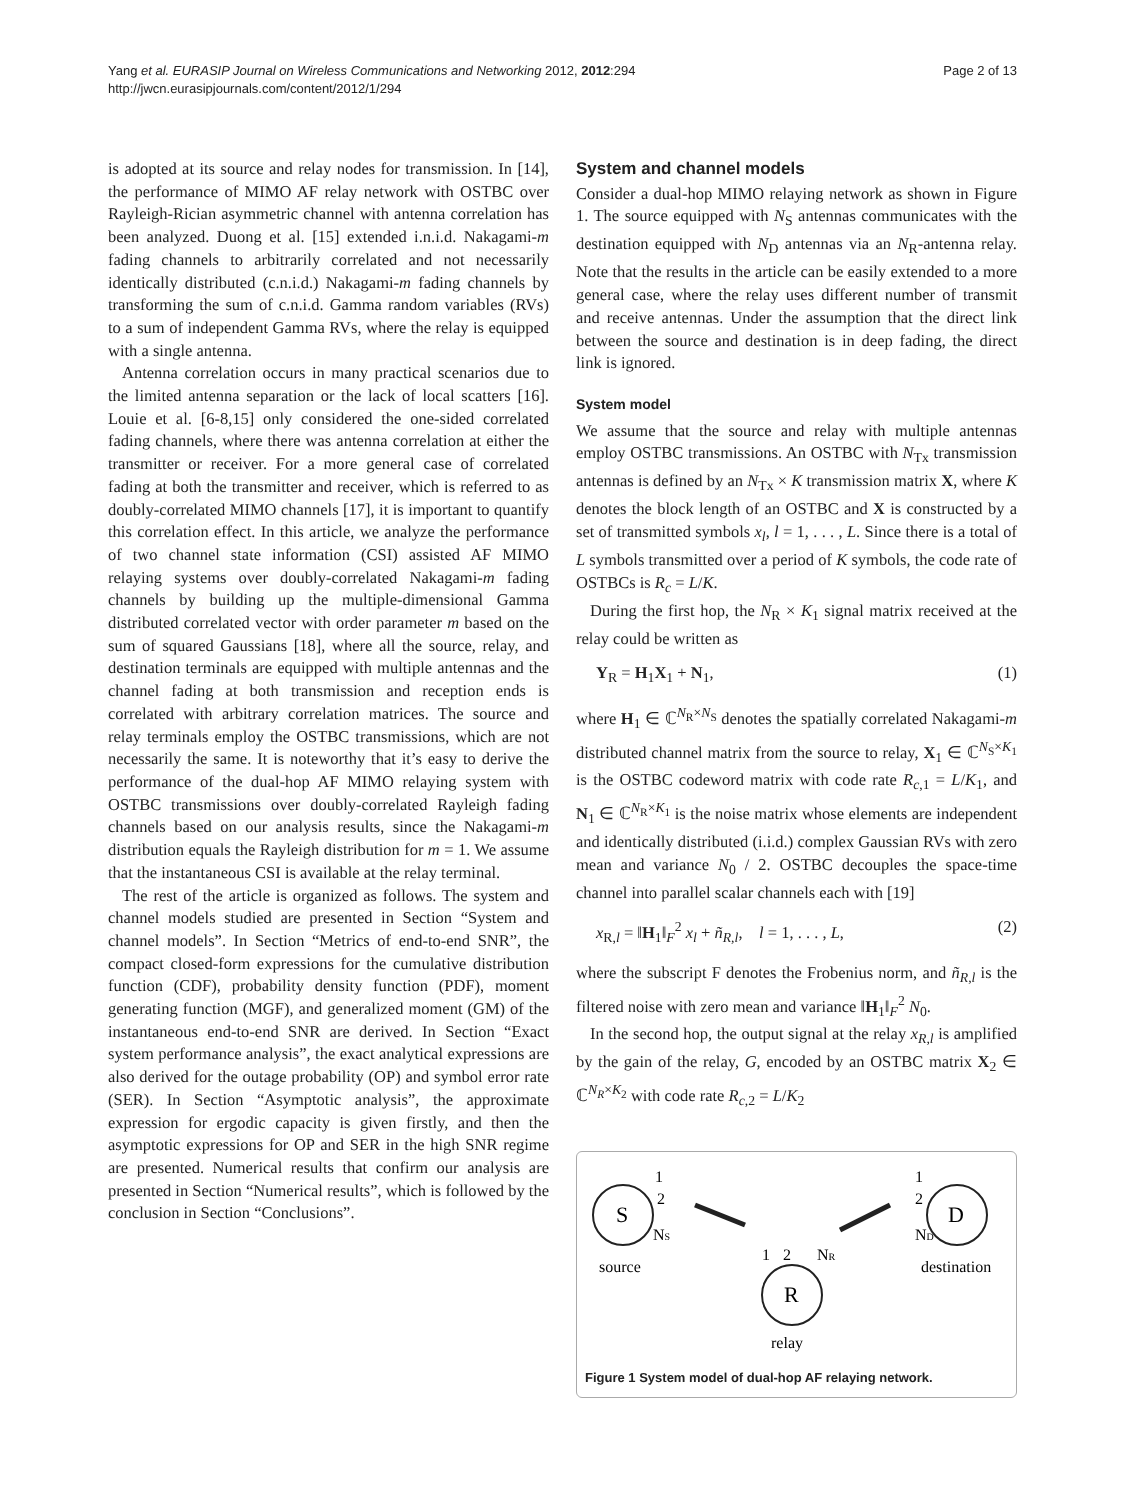Yang et al. EURASIP Journal on Wireless Communications and Networking 2012, 2012:294
http://jwcn.eurasipjournals.com/content/2012/1/294
Page 2 of 13
is adopted at its source and relay nodes for transmission. In [14], the performance of MIMO AF relay network with OSTBC over Rayleigh-Rician asymmetric channel with antenna correlation has been analyzed. Duong et al. [15] extended i.n.i.d. Nakagami-m fading channels to arbitrarily correlated and not necessarily identically distributed (c.n.i.d.) Nakagami-m fading channels by transforming the sum of c.n.i.d. Gamma random variables (RVs) to a sum of independent Gamma RVs, where the relay is equipped with a single antenna.
Antenna correlation occurs in many practical scenarios due to the limited antenna separation or the lack of local scatters [16]. Louie et al. [6-8,15] only considered the one-sided correlated fading channels, where there was antenna correlation at either the transmitter or receiver. For a more general case of correlated fading at both the transmitter and receiver, which is referred to as doubly-correlated MIMO channels [17], it is important to quantify this correlation effect. In this article, we analyze the performance of two channel state information (CSI) assisted AF MIMO relaying systems over doubly-correlated Nakagami-m fading channels by building up the multiple-dimensional Gamma distributed correlated vector with order parameter m based on the sum of squared Gaussians [18], where all the source, relay, and destination terminals are equipped with multiple antennas and the channel fading at both transmission and reception ends is correlated with arbitrary correlation matrices. The source and relay terminals employ the OSTBC transmissions, which are not necessarily the same. It is noteworthy that it’s easy to derive the performance of the dual-hop AF MIMO relaying system with OSTBC transmissions over doubly-correlated Rayleigh fading channels based on our analysis results, since the Nakagami-m distribution equals the Rayleigh distribution for m = 1. We assume that the instantaneous CSI is available at the relay terminal.
The rest of the article is organized as follows. The system and channel models studied are presented in Section “System and channel models”. In Section “Metrics of end-to-end SNR”, the compact closed-form expressions for the cumulative distribution function (CDF), probability density function (PDF), moment generating function (MGF), and generalized moment (GM) of the instantaneous end-to-end SNR are derived. In Section “Exact system performance analysis”, the exact analytical expressions are also derived for the outage probability (OP) and symbol error rate (SER). In Section “Asymptotic analysis”, the approximate expression for ergodic capacity is given firstly, and then the asymptotic expressions for OP and SER in the high SNR regime are presented. Numerical results that confirm our analysis are presented in Section “Numerical results”, which is followed by the conclusion in Section “Conclusions”.
System and channel models
Consider a dual-hop MIMO relaying network as shown in Figure 1. The source equipped with N<sub>S</sub> antennas communicates with the destination equipped with N<sub>D</sub> antennas via an N<sub>R</sub>-antenna relay. Note that the results in the article can be easily extended to a more general case, where the relay uses different number of transmit and receive antennas. Under the assumption that the direct link between the source and destination is in deep fading, the direct link is ignored.
System model
We assume that the source and relay with multiple antennas employ OSTBC transmissions. An OSTBC with N<sub>Tx</sub> transmission antennas is defined by an N<sub>Tx</sub> × K transmission matrix X, where K denotes the block length of an OSTBC and X is constructed by a set of transmitted symbols x<sub>l</sub>, l = 1, . . . , L. Since there is a total of L symbols transmitted over a period of K symbols, the code rate of OSTBCs is R<sub>c</sub> = L/K.
During the first hop, the N<sub>R</sub> × K<sub>1</sub> signal matrix received at the relay could be written as
Y<sub>R</sub> = H<sub>1</sub>X<sub>1</sub> + N<sub>1</sub>, (1)
where H<sub>1</sub> ∈ ℂ<sup>N<sub>R</sub>×N<sub>S</sub></sup> denotes the spatially correlated Nakagami-m distributed channel matrix from the source to relay, X<sub>1</sub> ∈ ℂ<sup>N<sub>S</sub>×K<sub>1</sub></sup> is the OSTBC codeword matrix with code rate R<sub>c,1</sub> = L/K<sub>1</sub>, and N<sub>1</sub> ∈ ℂ<sup>N<sub>R</sub>×K<sub>1</sub></sup> is the noise matrix whose elements are independent and identically distributed (i.i.d.) complex Gaussian RVs with zero mean and variance N<sub>0</sub> / 2. OSTBC decouples the space-time channel into parallel scalar channels each with [19]
x<sub>R,l</sub> = ‖H<sub>1</sub>‖<sub>F</sub><sup>2</sup> x<sub>l</sub> + ñ<sub>R,l</sub>, l = 1, . . . , L, (2)
where the subscript F denotes the Frobenius norm, and ñ<sub>R,l</sub> is the filtered noise with zero mean and variance ‖H<sub>1</sub>‖<sub>F</sub><sup>2</sup> N<sub>0</sub>.
In the second hop, the output signal at the relay x<sub>R,l</sub> is amplified by the gain of the relay, G, encoded by an OSTBC matrix X<sub>2</sub> ∈ ℂ<sup>N<sub>R</sub>×K<sub>2</sub></sup> with code rate R<sub>c,2</sub> = L/K<sub>2</sub>
S
D
R
1
2
NS
1
2
ND
1
2
NR
source
destination
relay
Figure 1 System model of dual-hop AF relaying network.